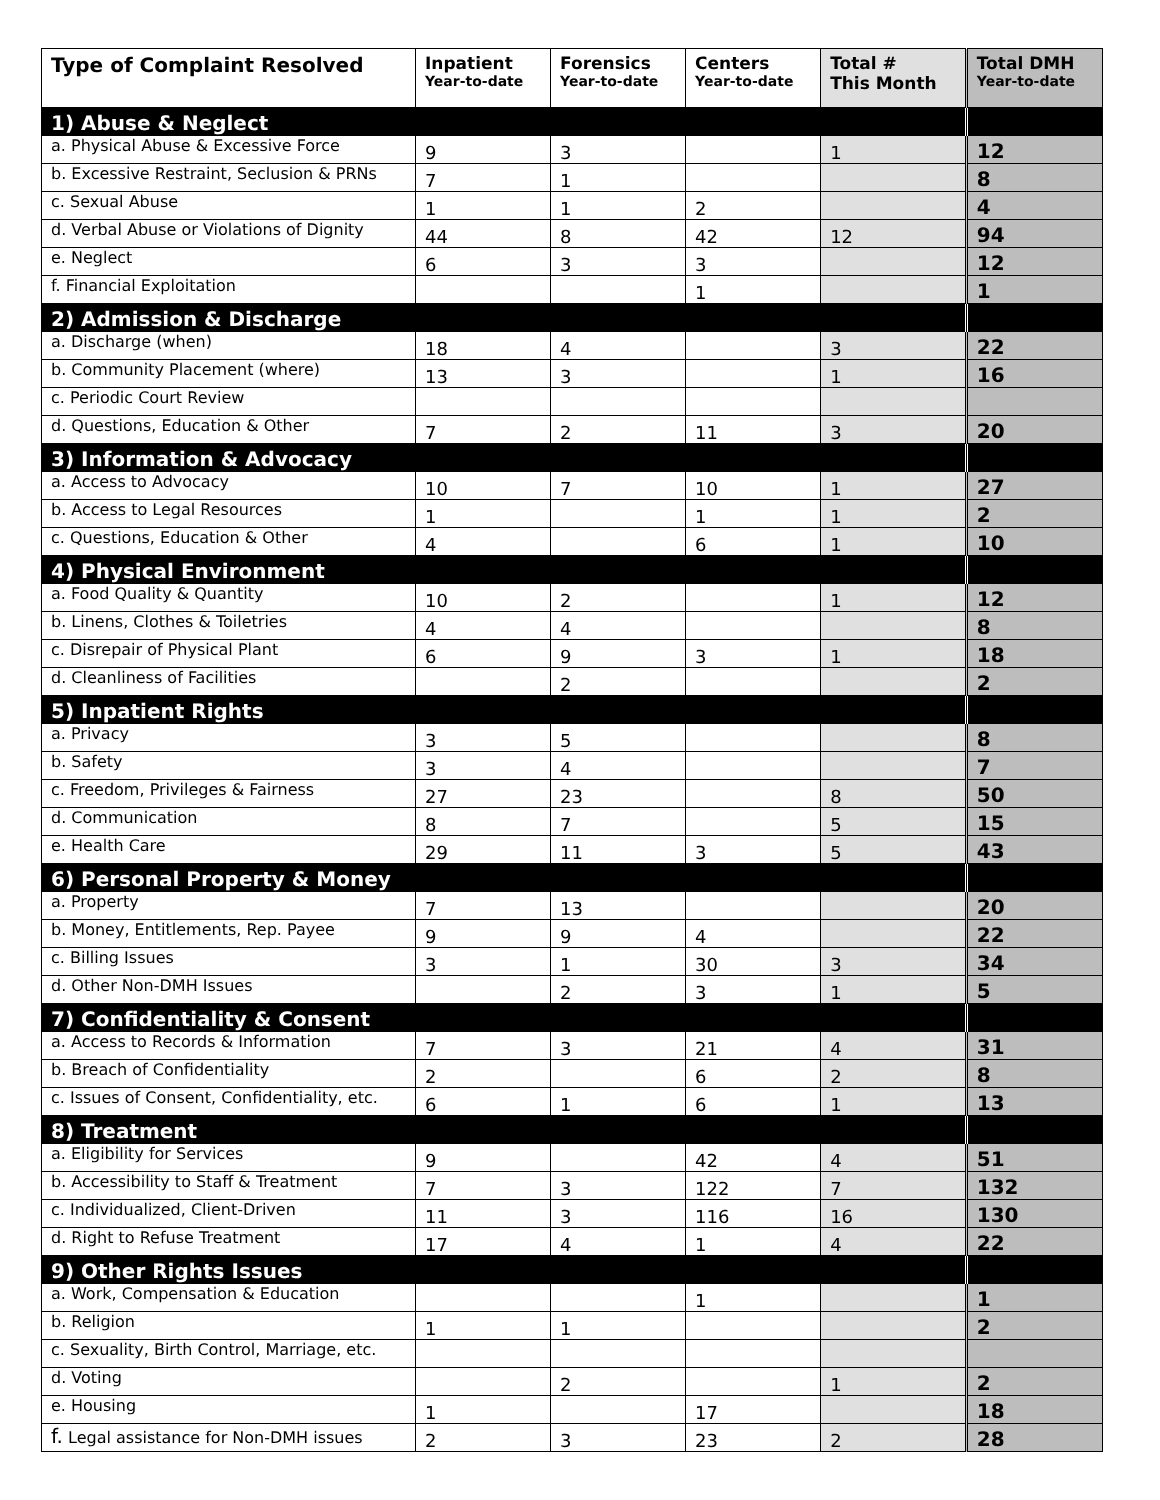| Type of Complaint Resolved | Inpatient Year-to-date | Forensics Year-to-date | Centers Year-to-date | Total # This Month | Total DMH Year-to-date |
| --- | --- | --- | --- | --- | --- |
| 1) Abuse & Neglect | | | | | |
| a. Physical Abuse & Excessive Force | 9 | 3 | | 1 | 12 |
| b. Excessive Restraint, Seclusion & PRNs | 7 | 1 | | | 8 |
| c. Sexual Abuse | 1 | 1 | 2 | | 4 |
| d. Verbal Abuse or Violations of Dignity | 44 | 8 | 42 | 12 | 94 |
| e. Neglect | 6 | 3 | 3 | | 12 |
| f. Financial Exploitation | | | 1 | | 1 |
| 2) Admission & Discharge | | | | | |
| a. Discharge (when) | 18 | 4 | | 3 | 22 |
| b. Community Placement (where) | 13 | 3 | | 1 | 16 |
| c. Periodic Court Review | | | | | |
| d. Questions, Education & Other | 7 | 2 | 11 | 3 | 20 |
| 3) Information & Advocacy | | | | | |
| a. Access to Advocacy | 10 | 7 | 10 | 1 | 27 |
| b. Access to Legal Resources | 1 | | 1 | 1 | 2 |
| c. Questions, Education & Other | 4 | | 6 | 1 | 10 |
| 4) Physical Environment | | | | | |
| a. Food Quality & Quantity | 10 | 2 | | 1 | 12 |
| b. Linens, Clothes & Toiletries | 4 | 4 | | | 8 |
| c. Disrepair of Physical Plant | 6 | 9 | 3 | 1 | 18 |
| d. Cleanliness of Facilities | | 2 | | | 2 |
| 5) Inpatient Rights | | | | | |
| a. Privacy | 3 | 5 | | | 8 |
| b. Safety | 3 | 4 | | | 7 |
| c. Freedom, Privileges & Fairness | 27 | 23 | | 8 | 50 |
| d. Communication | 8 | 7 | | 5 | 15 |
| e. Health Care | 29 | 11 | 3 | 5 | 43 |
| 6) Personal Property & Money | | | | | |
| a. Property | 7 | 13 | | | 20 |
| b. Money, Entitlements, Rep. Payee | 9 | 9 | 4 | | 22 |
| c. Billing Issues | 3 | 1 | 30 | 3 | 34 |
| d. Other Non-DMH Issues | | 2 | 3 | 1 | 5 |
| 7) Confidentiality & Consent | | | | | |
| a. Access to Records & Information | 7 | 3 | 21 | 4 | 31 |
| b. Breach of Confidentiality | 2 | | 6 | 2 | 8 |
| c. Issues of Consent, Confidentiality, etc. | 6 | 1 | 6 | 1 | 13 |
| 8) Treatment | | | | | |
| a. Eligibility for Services | 9 | | 42 | 4 | 51 |
| b. Accessibility to Staff & Treatment | 7 | 3 | 122 | 7 | 132 |
| c. Individualized, Client-Driven | 11 | 3 | 116 | 16 | 130 |
| d. Right to Refuse Treatment | 17 | 4 | 1 | 4 | 22 |
| 9) Other Rights Issues | | | | | |
| a. Work, Compensation & Education | | | 1 | | 1 |
| b. Religion | 1 | 1 | | | 2 |
| c. Sexuality, Birth Control, Marriage, etc. | | | | | |
| d. Voting | | 2 | | 1 | 2 |
| e. Housing | 1 | | 17 | | 18 |
| f. Legal assistance for Non-DMH issues | 2 | 3 | 23 | 2 | 28 |